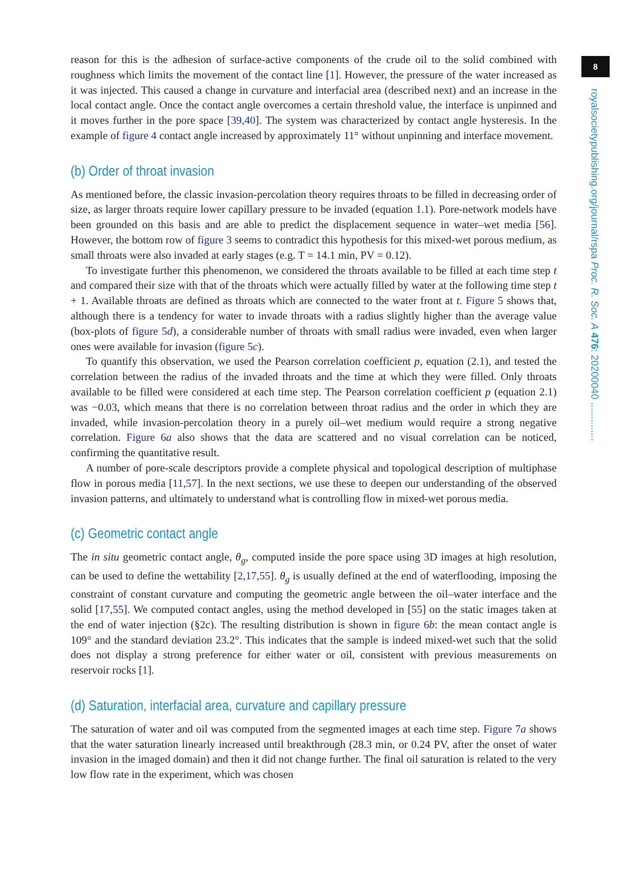8
royalsocietypublishing.org/journal/rspa Proc. R. Soc. A 476: 20200040 ..............
reason for this is the adhesion of surface-active components of the crude oil to the solid combined with roughness which limits the movement of the contact line [1]. However, the pressure of the water increased as it was injected. This caused a change in curvature and interfacial area (described next) and an increase in the local contact angle. Once the contact angle overcomes a certain threshold value, the interface is unpinned and it moves further in the pore space [39,40]. The system was characterized by contact angle hysteresis. In the example of figure 4 contact angle increased by approximately 11° without unpinning and interface movement.
(b) Order of throat invasion
As mentioned before, the classic invasion-percolation theory requires throats to be filled in decreasing order of size, as larger throats require lower capillary pressure to be invaded (equation 1.1). Pore-network models have been grounded on this basis and are able to predict the displacement sequence in water–wet media [56]. However, the bottom row of figure 3 seems to contradict this hypothesis for this mixed-wet porous medium, as small throats were also invaded at early stages (e.g. T = 14.1 min, PV = 0.12).
To investigate further this phenomenon, we considered the throats available to be filled at each time step t and compared their size with that of the throats which were actually filled by water at the following time step t + 1. Available throats are defined as throats which are connected to the water front at t. Figure 5 shows that, although there is a tendency for water to invade throats with a radius slightly higher than the average value (box-plots of figure 5d), a considerable number of throats with small radius were invaded, even when larger ones were available for invasion (figure 5c).
To quantify this observation, we used the Pearson correlation coefficient p, equation (2.1), and tested the correlation between the radius of the invaded throats and the time at which they were filled. Only throats available to be filled were considered at each time step. The Pearson correlation coefficient p (equation 2.1) was −0.03, which means that there is no correlation between throat radius and the order in which they are invaded, while invasion-percolation theory in a purely oil–wet medium would require a strong negative correlation. Figure 6a also shows that the data are scattered and no visual correlation can be noticed, confirming the quantitative result.
A number of pore-scale descriptors provide a complete physical and topological description of multiphase flow in porous media [11,57]. In the next sections, we use these to deepen our understanding of the observed invasion patterns, and ultimately to understand what is controlling flow in mixed-wet porous media.
(c) Geometric contact angle
The in situ geometric contact angle, θ<sub>g</sub>, computed inside the pore space using 3D images at high resolution, can be used to define the wettability [2,17,55]. θ<sub>g</sub> is usually defined at the end of waterflooding, imposing the constraint of constant curvature and computing the geometric angle between the oil–water interface and the solid [17,55]. We computed contact angles, using the method developed in [55] on the static images taken at the end of water injection (§2c). The resulting distribution is shown in figure 6b: the mean contact angle is 109° and the standard deviation 23.2°. This indicates that the sample is indeed mixed-wet such that the solid does not display a strong preference for either water or oil, consistent with previous measurements on reservoir rocks [1].
(d) Saturation, interfacial area, curvature and capillary pressure
The saturation of water and oil was computed from the segmented images at each time step. Figure 7a shows that the water saturation linearly increased until breakthrough (28.3 min, or 0.24 PV, after the onset of water invasion in the imaged domain) and then it did not change further. The final oil saturation is related to the very low flow rate in the experiment, which was chosen